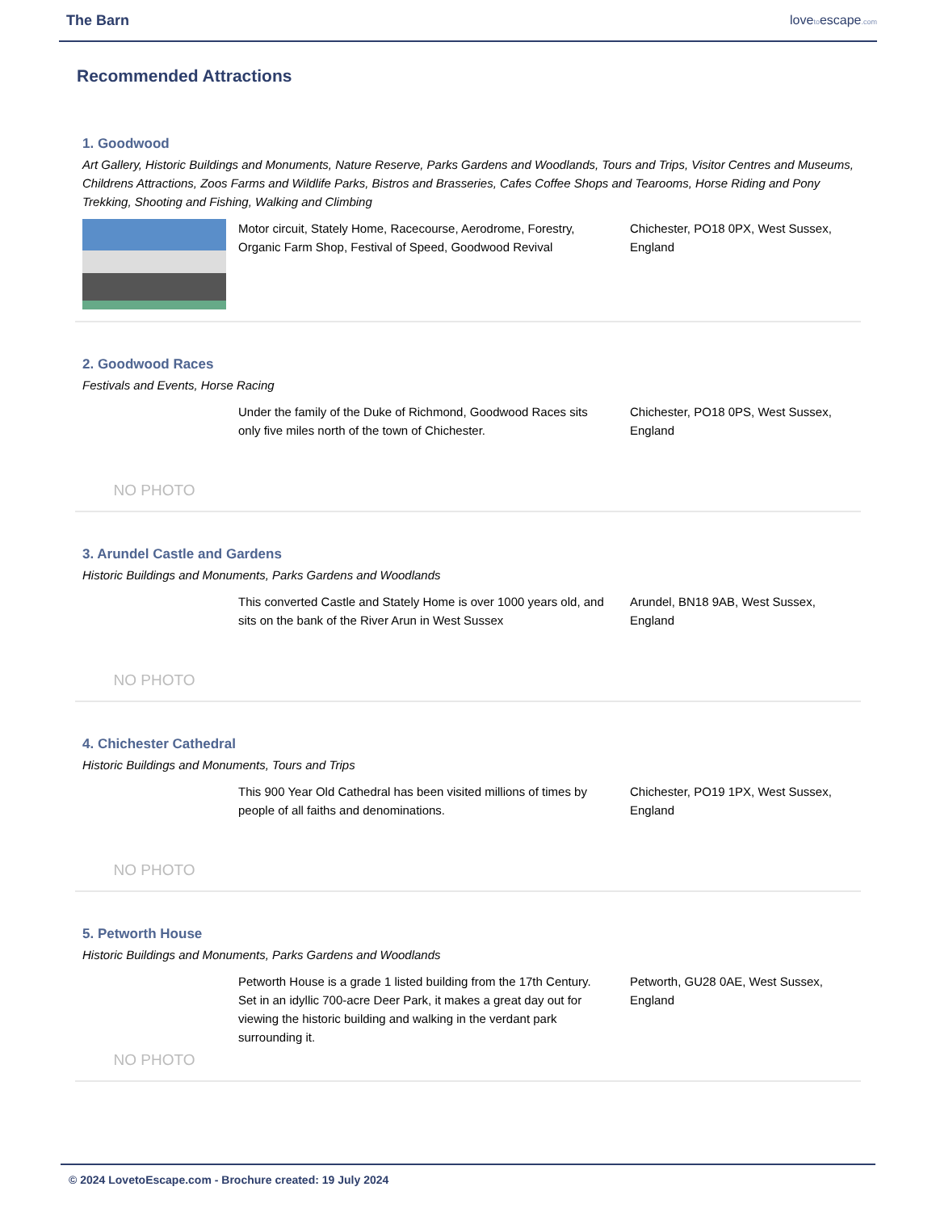The Barn lovetoescape.com
Recommended Attractions
1. Goodwood
Art Gallery, Historic Buildings and Monuments, Nature Reserve, Parks Gardens and Woodlands, Tours and Trips, Visitor Centres and Museums, Childrens Attractions, Zoos Farms and Wildlife Parks, Bistros and Brasseries, Cafes Coffee Shops and Tearooms, Horse Riding and Pony Trekking, Shooting and Fishing, Walking and Climbing
Motor circuit, Stately Home, Racecourse, Aerodrome, Forestry, Organic Farm Shop, Festival of Speed, Goodwood Revival
Chichester, PO18 0PX, West Sussex, England
2. Goodwood Races
Festivals and Events, Horse Racing
NO PHOTO
Under the family of the Duke of Richmond, Goodwood Races sits only five miles north of the town of Chichester.
Chichester, PO18 0PS, West Sussex, England
3. Arundel Castle and Gardens
Historic Buildings and Monuments, Parks Gardens and Woodlands
NO PHOTO
This converted Castle and Stately Home is over 1000 years old, and sits on the bank of the River Arun in West Sussex
Arundel, BN18 9AB, West Sussex, England
4. Chichester Cathedral
Historic Buildings and Monuments, Tours and Trips
NO PHOTO
This 900 Year Old Cathedral has been visited millions of times by people of all faiths and denominations.
Chichester, PO19 1PX, West Sussex, England
5. Petworth House
Historic Buildings and Monuments, Parks Gardens and Woodlands
NO PHOTO
Petworth House is a grade 1 listed building from the 17th Century. Set in an idyllic 700-acre Deer Park, it makes a great day out for viewing the historic building and walking in the verdant park surrounding it.
Petworth, GU28 0AE, West Sussex, England
© 2024 LovetoEscape.com - Brochure created: 19 July 2024